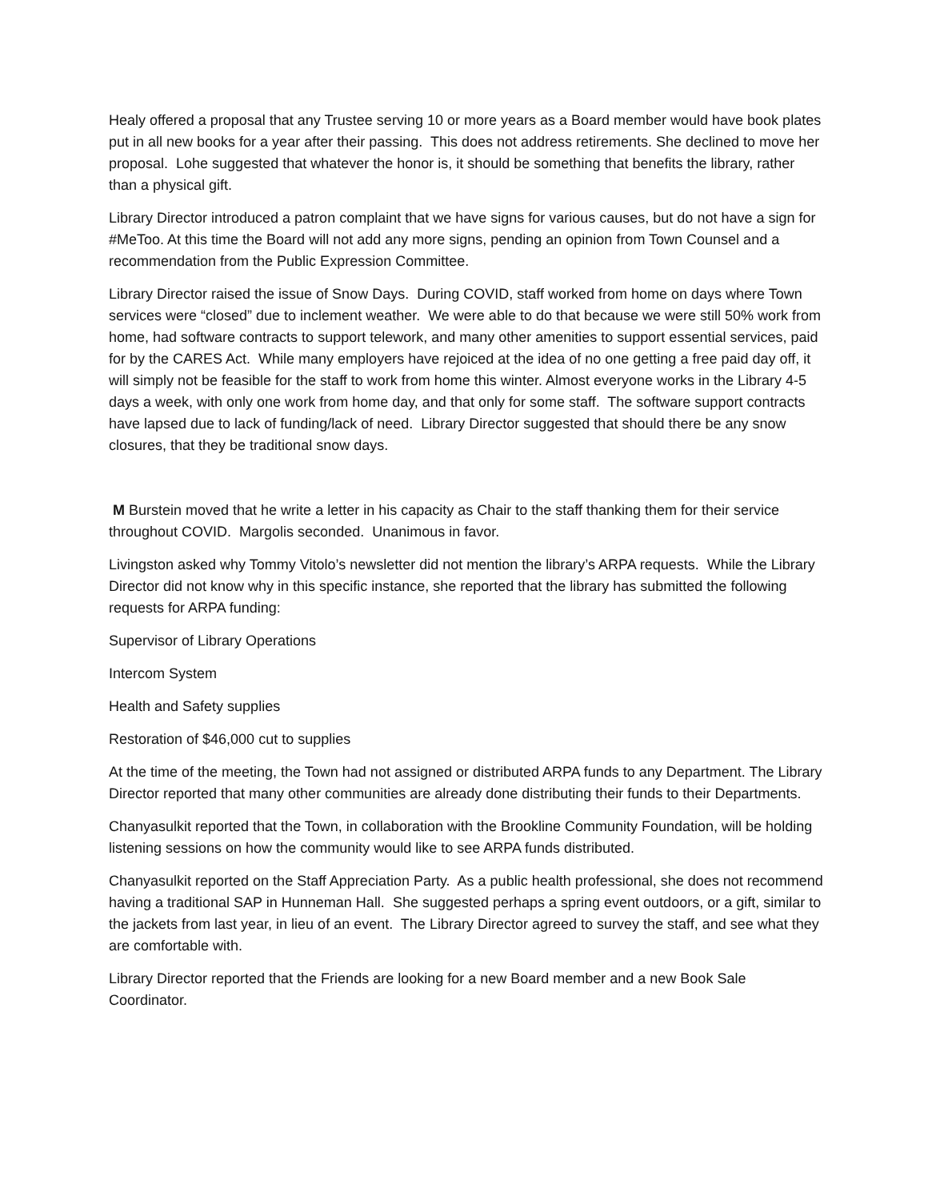Healy offered a proposal that any Trustee serving 10 or more years as a Board member would have book plates put in all new books for a year after their passing. This does not address retirements. She declined to move her proposal. Lohe suggested that whatever the honor is, it should be something that benefits the library, rather than a physical gift.
Library Director introduced a patron complaint that we have signs for various causes, but do not have a sign for #MeToo. At this time the Board will not add any more signs, pending an opinion from Town Counsel and a recommendation from the Public Expression Committee.
Library Director raised the issue of Snow Days. During COVID, staff worked from home on days where Town services were “closed” due to inclement weather. We were able to do that because we were still 50% work from home, had software contracts to support telework, and many other amenities to support essential services, paid for by the CARES Act. While many employers have rejoiced at the idea of no one getting a free paid day off, it will simply not be feasible for the staff to work from home this winter. Almost everyone works in the Library 4-5 days a week, with only one work from home day, and that only for some staff. The software support contracts have lapsed due to lack of funding/lack of need. Library Director suggested that should there be any snow closures, that they be traditional snow days.
M Burstein moved that he write a letter in his capacity as Chair to the staff thanking them for their service throughout COVID. Margolis seconded. Unanimous in favor.
Livingston asked why Tommy Vitolo’s newsletter did not mention the library’s ARPA requests. While the Library Director did not know why in this specific instance, she reported that the library has submitted the following requests for ARPA funding:
Supervisor of Library Operations
Intercom System
Health and Safety supplies
Restoration of $46,000 cut to supplies
At the time of the meeting, the Town had not assigned or distributed ARPA funds to any Department. The Library Director reported that many other communities are already done distributing their funds to their Departments.
Chanyasulkit reported that the Town, in collaboration with the Brookline Community Foundation, will be holding listening sessions on how the community would like to see ARPA funds distributed.
Chanyasulkit reported on the Staff Appreciation Party. As a public health professional, she does not recommend having a traditional SAP in Hunneman Hall. She suggested perhaps a spring event outdoors, or a gift, similar to the jackets from last year, in lieu of an event. The Library Director agreed to survey the staff, and see what they are comfortable with.
Library Director reported that the Friends are looking for a new Board member and a new Book Sale Coordinator.